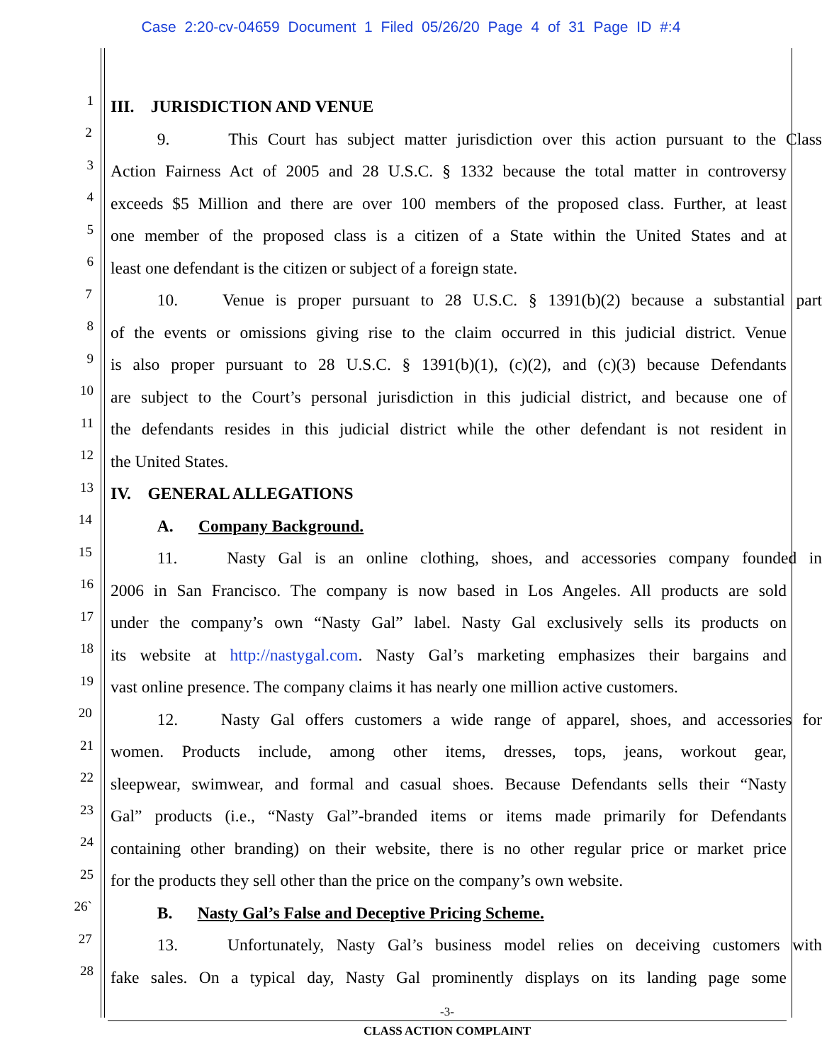Case 2:20-cv-04659 Document 1 Filed 05/26/20 Page 4 of 31 Page ID #:4
1 III. JURISDICTION AND VENUE
2 9. This Court has subject matter jurisdiction over this action pursuant to the Class
3 Action Fairness Act of 2005 and 28 U.S.C. § 1332 because the total matter in controversy
4 exceeds $5 Million and there are over 100 members of the proposed class. Further, at least
5 one member of the proposed class is a citizen of a State within the United States and at
6 least one defendant is the citizen or subject of a foreign state.
7 10. Venue is proper pursuant to 28 U.S.C. § 1391(b)(2) because a substantial part
8 of the events or omissions giving rise to the claim occurred in this judicial district. Venue
9 is also proper pursuant to 28 U.S.C. § 1391(b)(1), (c)(2), and (c)(3) because Defendants
10 are subject to the Court’s personal jurisdiction in this judicial district, and because one of
11 the defendants resides in this judicial district while the other defendant is not resident in
12 the United States.
13 IV. GENERAL ALLEGATIONS
14 A. Company Background.
15 11. Nasty Gal is an online clothing, shoes, and accessories company founded in
16 2006 in San Francisco. The company is now based in Los Angeles. All products are sold
17 under the company’s own “Nasty Gal” label. Nasty Gal exclusively sells its products on
18 its website at http://nastygal.com. Nasty Gal’s marketing emphasizes their bargains and
19 vast online presence. The company claims it has nearly one million active customers.
20 12. Nasty Gal offers customers a wide range of apparel, shoes, and accessories for
21 women. Products include, among other items, dresses, tops, jeans, workout gear,
22 sleepwear, swimwear, and formal and casual shoes. Because Defendants sells their “Nasty
23 Gal” products (i.e., “Nasty Gal”-branded items or items made primarily for Defendants
24 containing other branding) on their website, there is no other regular price or market price
25 for the products they sell other than the price on the company’s own website.
26` B. Nasty Gal’s False and Deceptive Pricing Scheme.
27 13. Unfortunately, Nasty Gal’s business model relies on deceiving customers with
28 fake sales. On a typical day, Nasty Gal prominently displays on its landing page some
-3-
CLASS ACTION COMPLAINT